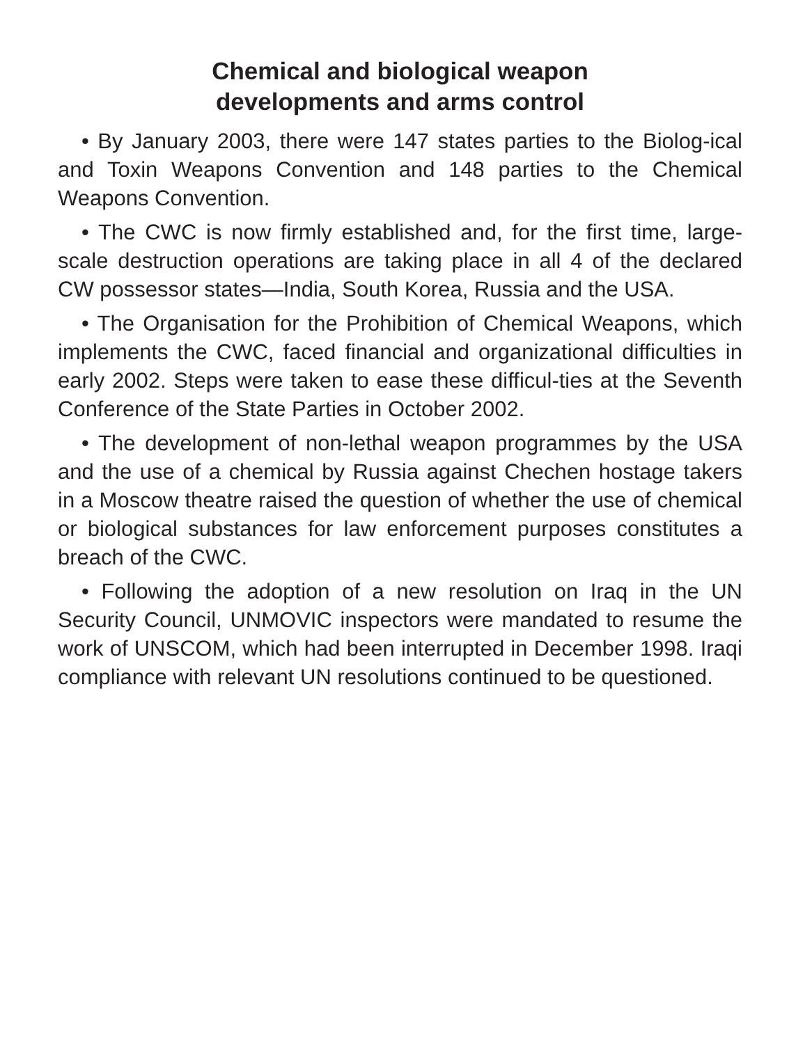Chemical and biological weapon
developments and arms control
• By January 2003, there were 147 states parties to the Biolog-ical and Toxin Weapons Convention and 148 parties to the Chemical Weapons Convention.
• The CWC is now firmly established and, for the first time, large-scale destruction operations are taking place in all 4 of the declared CW possessor states—India, South Korea, Russia and the USA.
• The Organisation for the Prohibition of Chemical Weapons, which implements the CWC, faced financial and organizational difficulties in early 2002. Steps were taken to ease these difficul-ties at the Seventh Conference of the State Parties in October 2002.
• The development of non-lethal weapon programmes by the USA and the use of a chemical by Russia against Chechen hostage takers in a Moscow theatre raised the question of whether the use of chemical or biological substances for law enforcement purposes constitutes a breach of the CWC.
• Following the adoption of a new resolution on Iraq in the UN Security Council, UNMOVIC inspectors were mandated to resume the work of UNSCOM, which had been interrupted in December 1998. Iraqi compliance with relevant UN resolutions continued to be questioned.